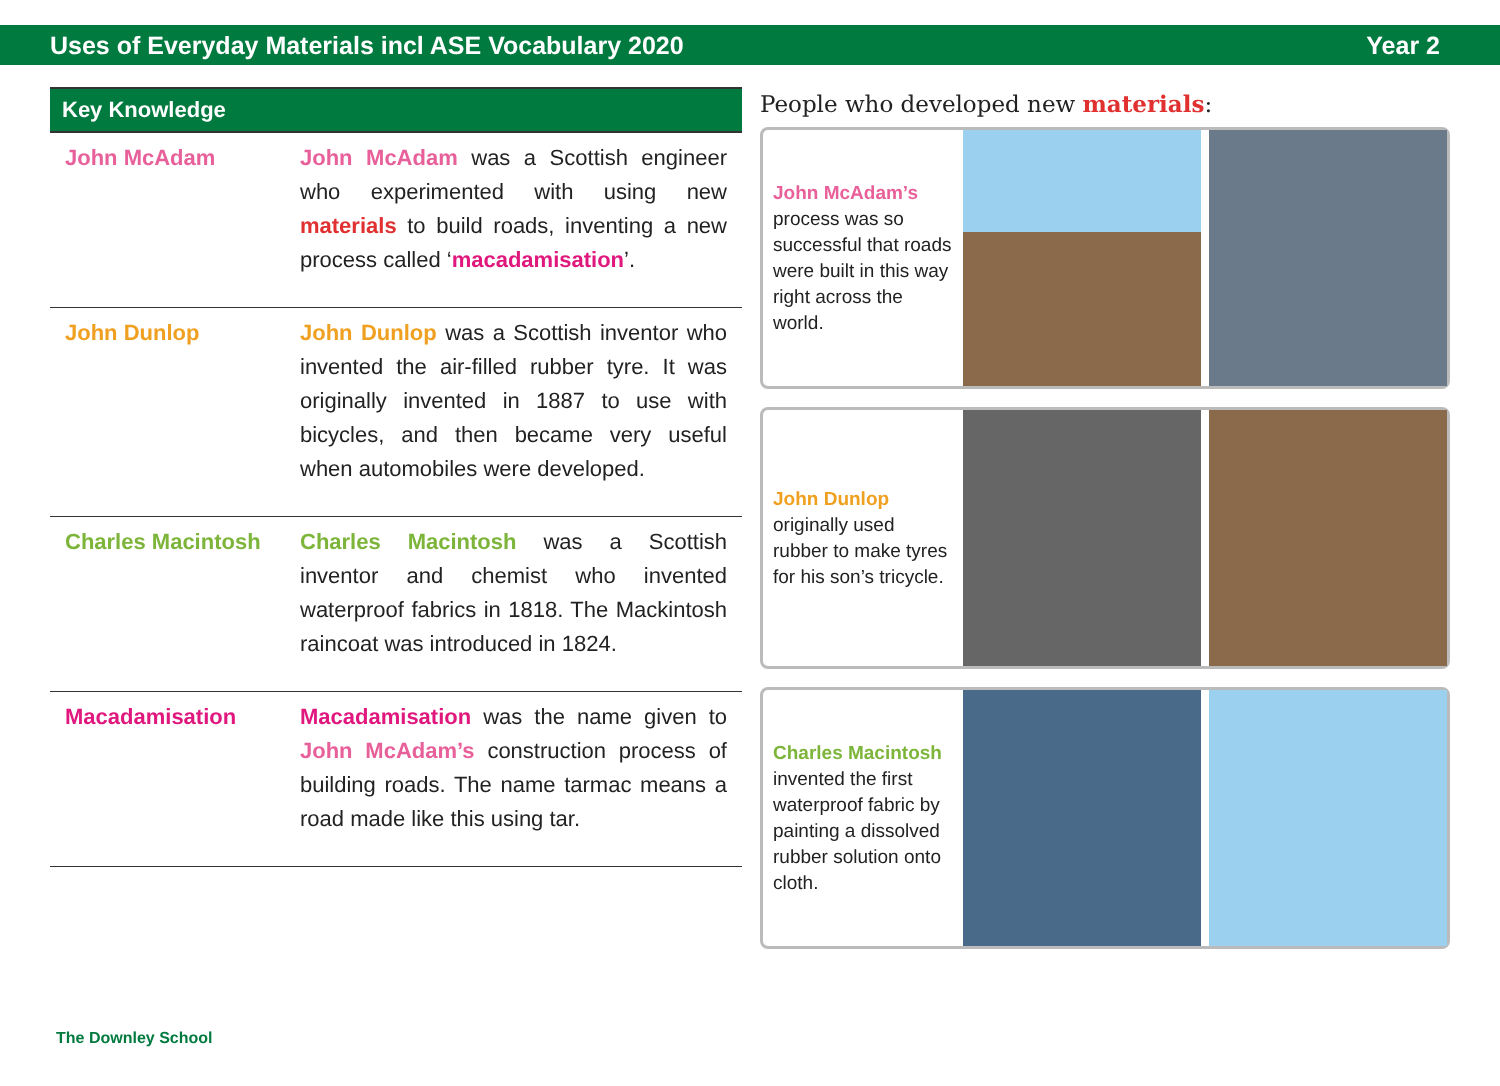Uses of Everyday Materials incl ASE Vocabulary 2020 Year 2
Key Knowledge
| John McAdam | John McAdam was a Scottish engineer who experimented with using new materials to build roads, inventing a new process called ‘ macadamisation ’. |
| John Dunlop | John Dunlop was a Scottish inventor who invented the air-filled rubber tyre. It was originally invented in 1887 to use with bicycles, and then became very useful when automobiles were developed. |
| Charles Macintosh | Charles Macintosh was a Scottish inventor and chemist who invented waterproof fabrics in 1818. The Mackintosh raincoat was introduced in 1824. |
| Macadamisation | Macadamisation was the name given to John McAdam’s construction process of building roads. The name tarmac means a road made like this using tar. |
People who developed new materials:
John McAdam’s
process was so successful that roads were built in this way right across the world.
John Dunlop
originally used rubber to make tyres for his son’s tricycle.
Charles Macintosh
invented the first waterproof fabric by painting a dissolved rubber solution onto cloth.
The Downley School